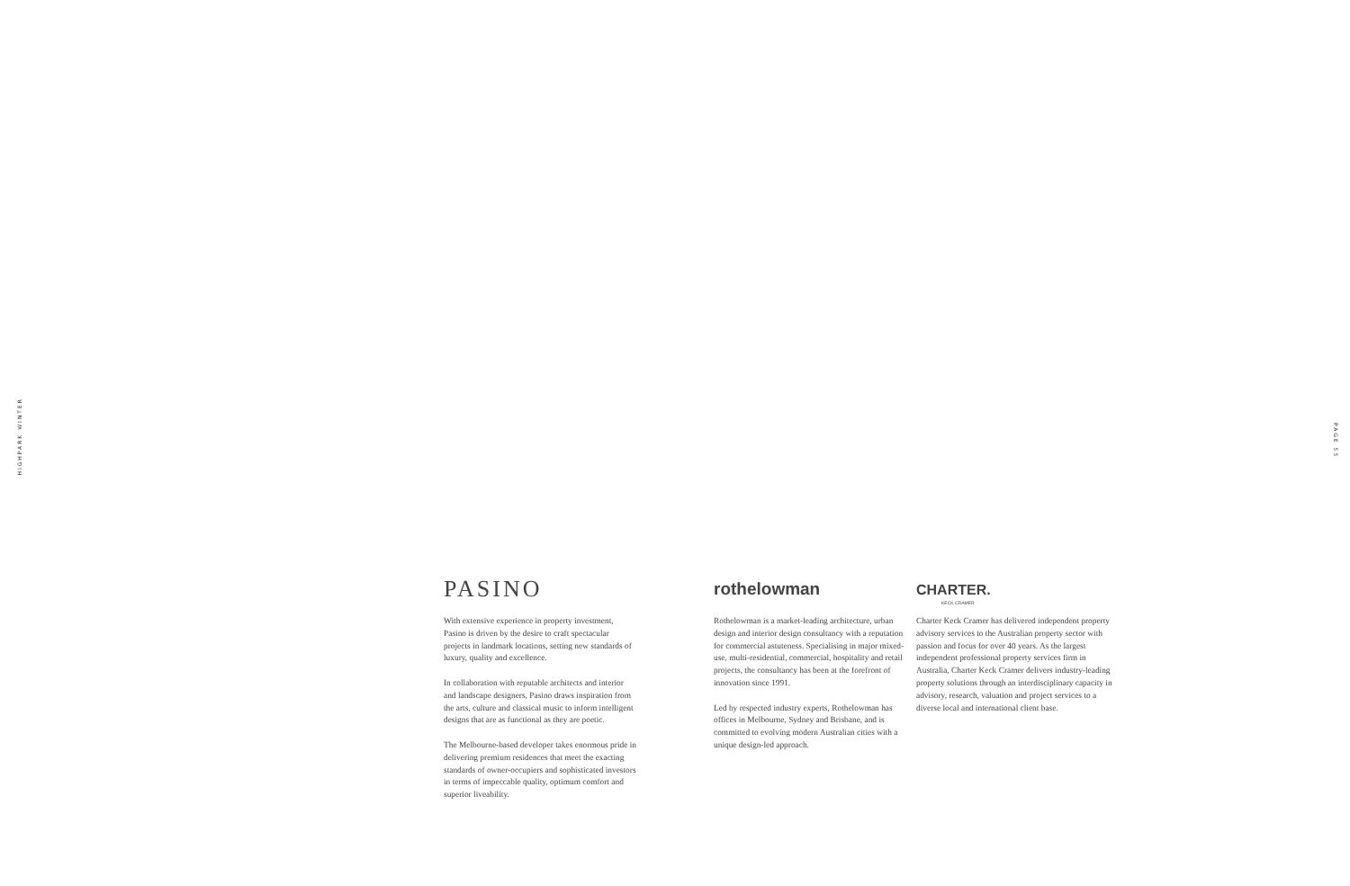HIGHPARK WINTER
PAGE 55
PASINO
With extensive experience in property investment, Pasino is driven by the desire to craft spectacular projects in landmark locations, setting new standards of luxury, quality and excellence.
In collaboration with reputable architects and interior and landscape designers, Pasino draws inspiration from the arts, culture and classical music to inform intelligent designs that are as functional as they are poetic.
The Melbourne-based developer takes enormous pride in delivering premium residences that meet the exacting standards of owner-occupiers and sophisticated investors in terms of impeccable quality, optimum comfort and superior liveability.
rothelowman
Rothelowman is a market-leading architecture, urban design and interior design consultancy with a reputation for commercial astuteness. Specialising in major mixed-use, multi-residential, commercial, hospitality and retail projects, the consultancy has been at the forefront of innovation since 1991.
Led by respected industry experts, Rothelowman has offices in Melbourne, Sydney and Brisbane, and is committed to evolving modern Australian cities with a unique design-led approach.
CHARTER.
KECK CRAMER
Charter Keck Cramer has delivered independent property advisory services to the Australian property sector with passion and focus for over 40 years. As the largest independent professional property services firm in Australia, Charter Keck Cramer delivers industry-leading property solutions through an interdisciplinary capacity in advisory, research, valuation and project services to a diverse local and international client base.